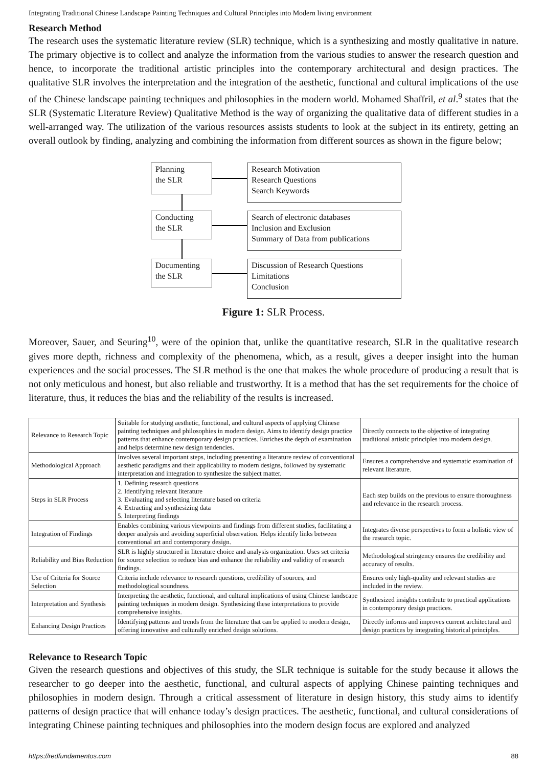Integrating Traditional Chinese Landscape Painting Techniques and Cultural Principles into Modern living environment
Research Method
The research uses the systematic literature review (SLR) technique, which is a synthesizing and mostly qualitative in nature. The primary objective is to collect and analyze the information from the various studies to answer the research question and hence, to incorporate the traditional artistic principles into the contemporary architectural and design practices. The qualitative SLR involves the interpretation and the integration of the aesthetic, functional and cultural implications of the use of the Chinese landscape painting techniques and philosophies in the modern world. Mohamed Shaffril, et al.<sup>9</sup> states that the SLR (Systematic Literature Review) Qualitative Method is the way of organizing the qualitative data of different studies in a well-arranged way. The utilization of the various resources assists students to look at the subject in its entirety, getting an overall outlook by finding, analyzing and combining the information from different sources as shown in the figure below;
Planning
the SLR
Research Motivation
Research Questions
Search Keywords
Conducting
the SLR
Search of electronic databases
Inclusion and Exclusion
Summary of Data from publications
Documenting
the SLR
Discussion of Research Questions
Limitations
Conclusion
Figure 1: SLR Process.
Moreover, Sauer, and Seuring<sup>10</sup>, were of the opinion that, unlike the quantitative research, SLR in the qualitative research gives more depth, richness and complexity of the phenomena, which, as a result, gives a deeper insight into the human experiences and the social processes. The SLR method is the one that makes the whole procedure of producing a result that is not only meticulous and honest, but also reliable and trustworthy. It is a method that has the set requirements for the choice of literature, thus, it reduces the bias and the reliability of the results is increased.
| Relevance to Research Topic | Suitable for studying aesthetic, functional, and cultural aspects of applying Chinese painting techniques and philosophies in modern design. Aims to identify design practice patterns that enhance contemporary design practices. Enriches the depth of examination and helps determine new design tendencies. | Directly connects to the objective of integrating traditional artistic principles into modern design. |
| Methodological Approach | Involves several important steps, including presenting a literature review of conventional aesthetic paradigms and their applicability to modern designs, followed by systematic interpretation and integration to synthesize the subject matter. | Ensures a comprehensive and systematic examination of relevant literature. |
| Steps in SLR Process | 1. Defining research questions 2. Identifying relevant literature 3. Evaluating and selecting literature based on criteria 4. Extracting and synthesizing data 5. Interpreting findings | Each step builds on the previous to ensure thoroughness and relevance in the research process. |
| Integration of Findings | Enables combining various viewpoints and findings from different studies, facilitating a deeper analysis and avoiding superficial observation. Helps identify links between conventional art and contemporary design. | Integrates diverse perspectives to form a holistic view of the research topic. |
| Reliability and Bias Reduction | SLR is highly structured in literature choice and analysis organization. Uses set criteria for source selection to reduce bias and enhance the reliability and validity of research findings. | Methodological stringency ensures the credibility and accuracy of results. |
| Use of Criteria for Source Selection | Criteria include relevance to research questions, credibility of sources, and methodological soundness. | Ensures only high-quality and relevant studies are included in the review. |
| Interpretation and Synthesis | Interpreting the aesthetic, functional, and cultural implications of using Chinese landscape painting techniques in modern design. Synthesizing these interpretations to provide comprehensive insights. | Synthesized insights contribute to practical applications in contemporary design practices. |
| Enhancing Design Practices | Identifying patterns and trends from the literature that can be applied to modern design, offering innovative and culturally enriched design solutions. | Directly informs and improves current architectural and design practices by integrating historical principles. |
Relevance to Research Topic
Given the research questions and objectives of this study, the SLR technique is suitable for the study because it allows the researcher to go deeper into the aesthetic, functional, and cultural aspects of applying Chinese painting techniques and philosophies in modern design. Through a critical assessment of literature in design history, this study aims to identify patterns of design practice that will enhance today’s design practices. The aesthetic, functional, and cultural considerations of integrating Chinese painting techniques and philosophies into the modern design focus are explored and analyzed
https://redfundamentos.com 88